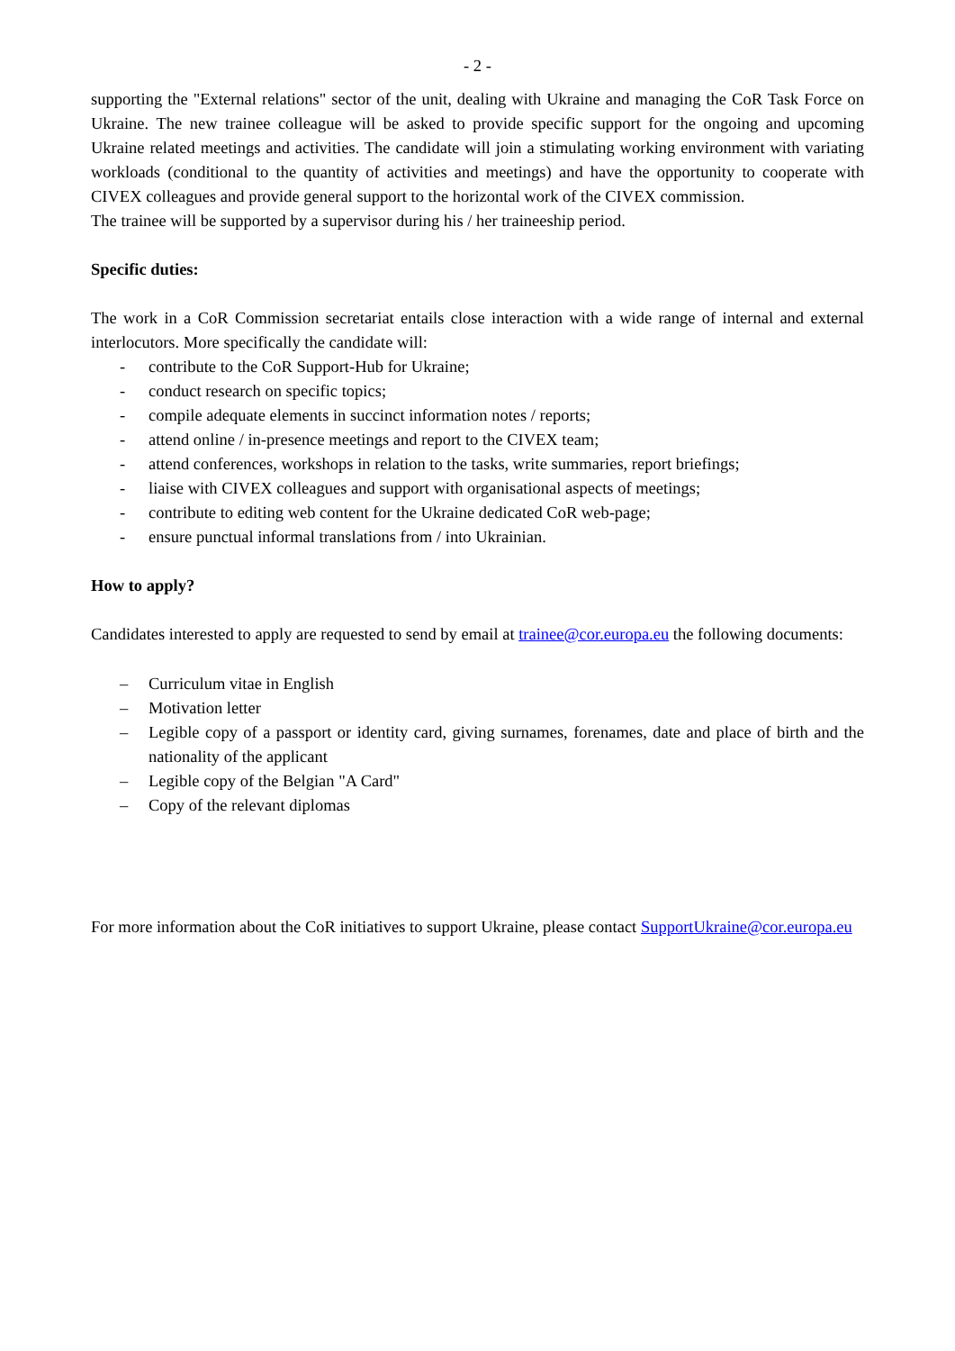- 2 -
supporting the "External relations" sector of the unit, dealing with Ukraine and managing the CoR Task Force on Ukraine. The new trainee colleague will be asked to provide specific support for the ongoing and upcoming Ukraine related meetings and activities. The candidate will join a stimulating working environment with variating workloads (conditional to the quantity of activities and meetings) and have the opportunity to cooperate with CIVEX colleagues and provide general support to the horizontal work of the CIVEX commission.
The trainee will be supported by a supervisor during his / her traineeship period.
Specific duties:
The work in a CoR Commission secretariat entails close interaction with a wide range of internal and external interlocutors. More specifically the candidate will:
- contribute to the CoR Support-Hub for Ukraine;
- conduct research on specific topics;
- compile adequate elements in succinct information notes / reports;
- attend online / in-presence meetings and report to the CIVEX team;
- attend conferences, workshops in relation to the tasks, write summaries, report briefings;
- liaise with CIVEX colleagues and support with organisational aspects of meetings;
- contribute to editing web content for the Ukraine dedicated CoR web-page;
- ensure punctual informal translations from / into Ukrainian.
How to apply?
Candidates interested to apply are requested to send by email at trainee@cor.europa.eu the following documents:
– Curriculum vitae in English
– Motivation letter
– Legible copy of a passport or identity card, giving surnames, forenames, date and place of birth and the nationality of the applicant
– Legible copy of the Belgian "A Card"
– Copy of the relevant diplomas
For more information about the CoR initiatives to support Ukraine, please contact SupportUkraine@cor.europa.eu